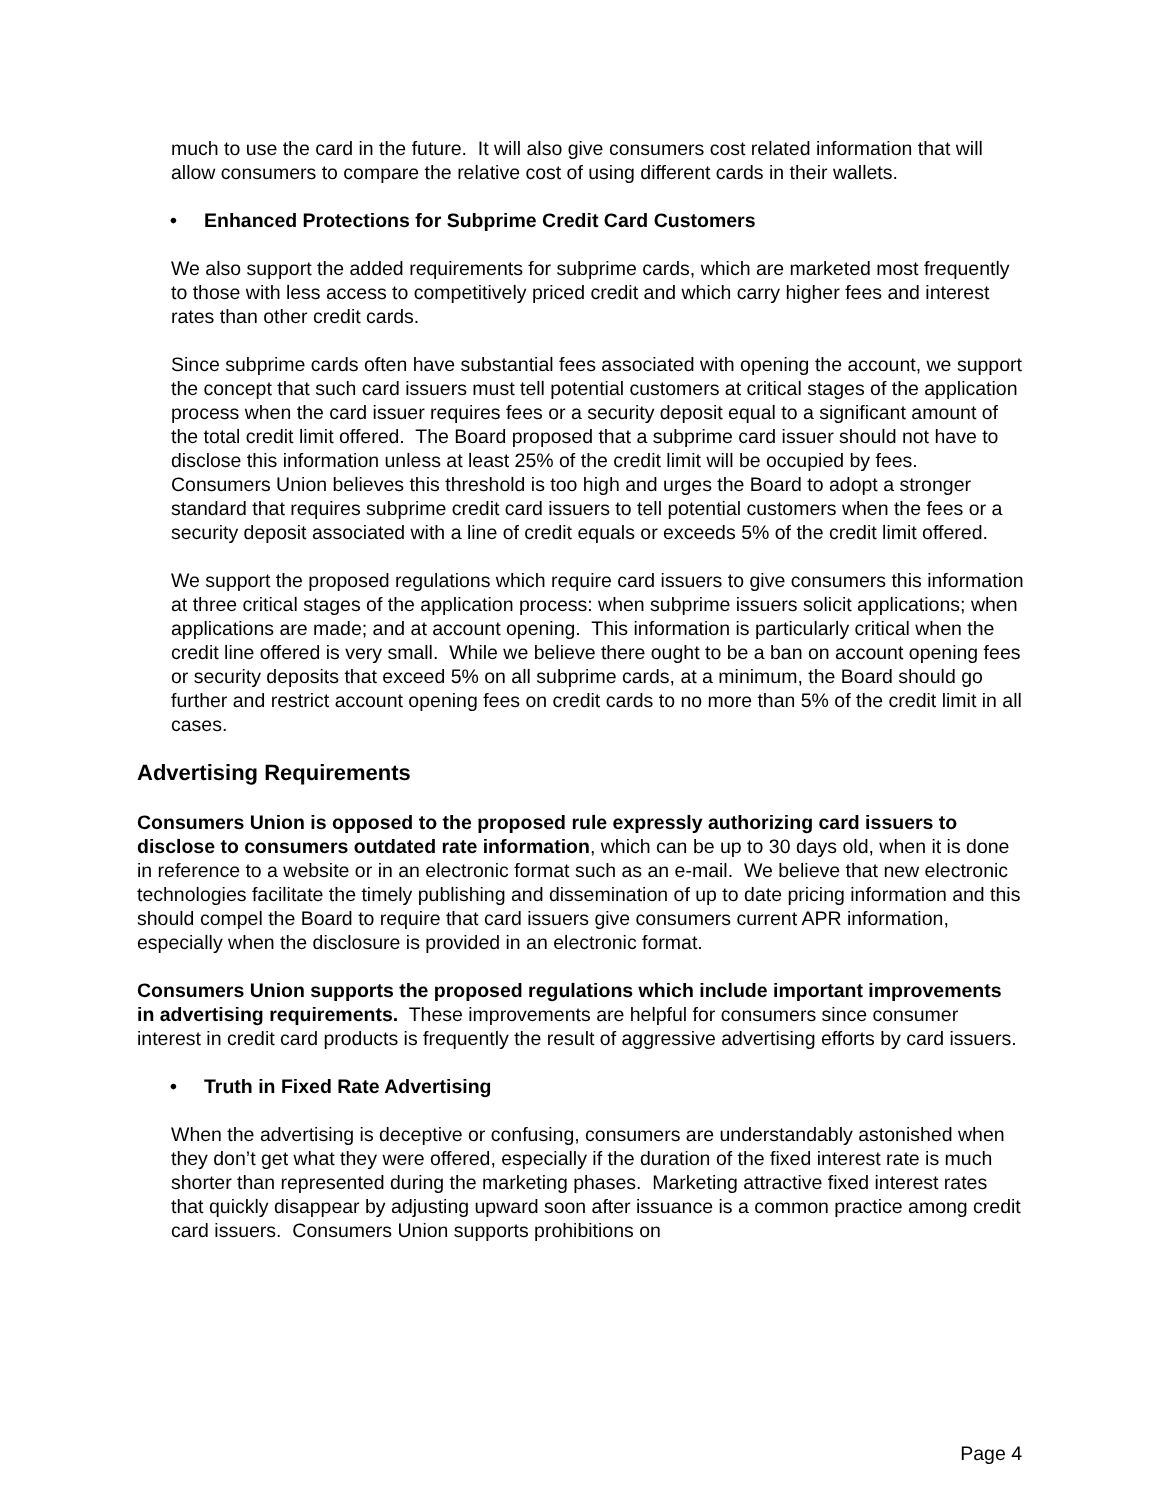much to use the card in the future. It will also give consumers cost related information that will allow consumers to compare the relative cost of using different cards in their wallets.
• Enhanced Protections for Subprime Credit Card Customers
We also support the added requirements for subprime cards, which are marketed most frequently to those with less access to competitively priced credit and which carry higher fees and interest rates than other credit cards.
Since subprime cards often have substantial fees associated with opening the account, we support the concept that such card issuers must tell potential customers at critical stages of the application process when the card issuer requires fees or a security deposit equal to a significant amount of the total credit limit offered. The Board proposed that a subprime card issuer should not have to disclose this information unless at least 25% of the credit limit will be occupied by fees. Consumers Union believes this threshold is too high and urges the Board to adopt a stronger standard that requires subprime credit card issuers to tell potential customers when the fees or a security deposit associated with a line of credit equals or exceeds 5% of the credit limit offered.
We support the proposed regulations which require card issuers to give consumers this information at three critical stages of the application process: when subprime issuers solicit applications; when applications are made; and at account opening. This information is particularly critical when the credit line offered is very small. While we believe there ought to be a ban on account opening fees or security deposits that exceed 5% on all subprime cards, at a minimum, the Board should go further and restrict account opening fees on credit cards to no more than 5% of the credit limit in all cases.
Advertising Requirements
Consumers Union is opposed to the proposed rule expressly authorizing card issuers to disclose to consumers outdated rate information, which can be up to 30 days old, when it is done in reference to a website or in an electronic format such as an e-mail. We believe that new electronic technologies facilitate the timely publishing and dissemination of up to date pricing information and this should compel the Board to require that card issuers give consumers current APR information, especially when the disclosure is provided in an electronic format.
Consumers Union supports the proposed regulations which include important improvements in advertising requirements. These improvements are helpful for consumers since consumer interest in credit card products is frequently the result of aggressive advertising efforts by card issuers.
• Truth in Fixed Rate Advertising
When the advertising is deceptive or confusing, consumers are understandably astonished when they don’t get what they were offered, especially if the duration of the fixed interest rate is much shorter than represented during the marketing phases. Marketing attractive fixed interest rates that quickly disappear by adjusting upward soon after issuance is a common practice among credit card issuers. Consumers Union supports prohibitions on
Page 4